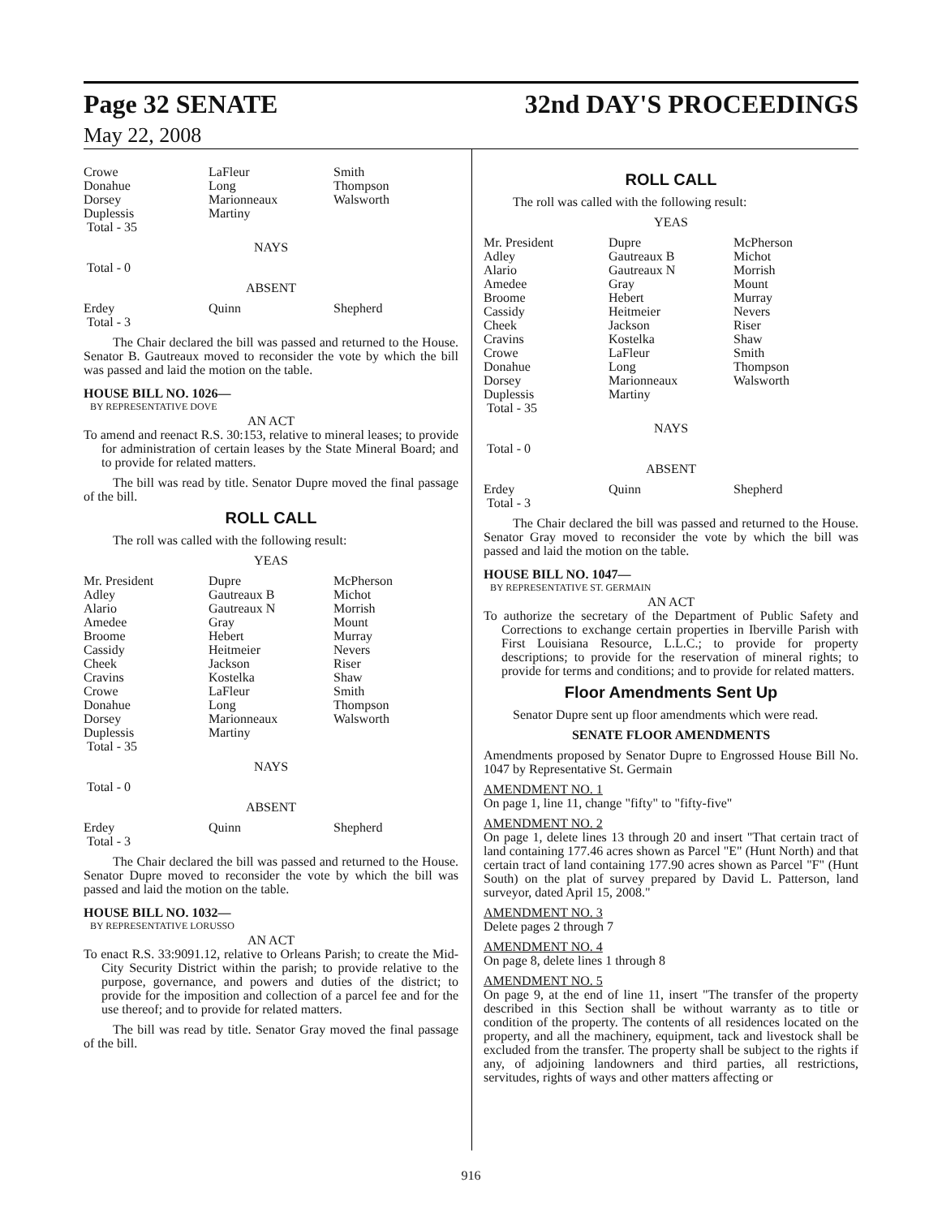Page 32 SENATE 32nd DAY'S PROCEEDINGS
May 22, 2008
| Crowe Donahue Dorsey Duplessis Total - 35 | LaFleur Long Marionneaux Martiny | Smith Thompson Walsworth |
NAYS
Total - 0
ABSENT
| Erdey Total - 3 | Quinn | Shepherd |
The Chair declared the bill was passed and returned to the House. Senator B. Gautreaux moved to reconsider the vote by which the bill was passed and laid the motion on the table.
HOUSE BILL NO. 1026—
BY REPRESENTATIVE DOVE
AN ACT
To amend and reenact R.S. 30:153, relative to mineral leases; to provide for administration of certain leases by the State Mineral Board; and to provide for related matters.
The bill was read by title. Senator Dupre moved the final passage of the bill.
ROLL CALL
The roll was called with the following result:
YEAS
| Mr. President Adley Alario Amedee Broome Cassidy Cheek Cravins Crowe Donahue Dorsey Duplessis Total - 35 | Dupre Gautreaux B Gautreaux N Gray Hebert Heitmeier Jackson Kostelka LaFleur Long Marionneaux Martiny | McPherson Michot Morrish Mount Murray Nevers Riser Shaw Smith Thompson Walsworth |
NAYS
Total - 0
ABSENT
| Erdey Total - 3 | Quinn | Shepherd |
The Chair declared the bill was passed and returned to the House. Senator Dupre moved to reconsider the vote by which the bill was passed and laid the motion on the table.
HOUSE BILL NO. 1032—
BY REPRESENTATIVE LORUSSO
AN ACT
To enact R.S. 33:9091.12, relative to Orleans Parish; to create the Mid-City Security District within the parish; to provide relative to the purpose, governance, and powers and duties of the district; to provide for the imposition and collection of a parcel fee and for the use thereof; and to provide for related matters.
The bill was read by title. Senator Gray moved the final passage of the bill.
ROLL CALL
The roll was called with the following result:
YEAS
| Mr. President Adley Alario Amedee Broome Cassidy Cheek Cravins Crowe Donahue Dorsey Duplessis Total - 35 | Dupre Gautreaux B Gautreaux N Gray Hebert Heitmeier Jackson Kostelka LaFleur Long Marionneaux Martiny | McPherson Michot Morrish Mount Murray Nevers Riser Shaw Smith Thompson Walsworth |
NAYS
Total - 0
ABSENT
| Erdey Total - 3 | Quinn | Shepherd |
The Chair declared the bill was passed and returned to the House. Senator Gray moved to reconsider the vote by which the bill was passed and laid the motion on the table.
HOUSE BILL NO. 1047—
BY REPRESENTATIVE ST. GERMAIN
AN ACT
To authorize the secretary of the Department of Public Safety and Corrections to exchange certain properties in Iberville Parish with First Louisiana Resource, L.L.C.; to provide for property descriptions; to provide for the reservation of mineral rights; to provide for terms and conditions; and to provide for related matters.
Floor Amendments Sent Up
Senator Dupre sent up floor amendments which were read.
SENATE FLOOR AMENDMENTS
Amendments proposed by Senator Dupre to Engrossed House Bill No. 1047 by Representative St. Germain
AMENDMENT NO. 1
On page 1, line 11, change "fifty" to "fifty-five"
AMENDMENT NO. 2
On page 1, delete lines 13 through 20 and insert "That certain tract of land containing 177.46 acres shown as Parcel "E" (Hunt North) and that certain tract of land containing 177.90 acres shown as Parcel "F" (Hunt South) on the plat of survey prepared by David L. Patterson, land surveyor, dated April 15, 2008."
AMENDMENT NO. 3
Delete pages 2 through 7
AMENDMENT NO. 4
On page 8, delete lines 1 through 8
AMENDMENT NO. 5
On page 9, at the end of line 11, insert "The transfer of the property described in this Section shall be without warranty as to title or condition of the property. The contents of all residences located on the property, and all the machinery, equipment, tack and livestock shall be excluded from the transfer. The property shall be subject to the rights if any, of adjoining landowners and third parties, all restrictions, servitudes, rights of ways and other matters affecting or
916